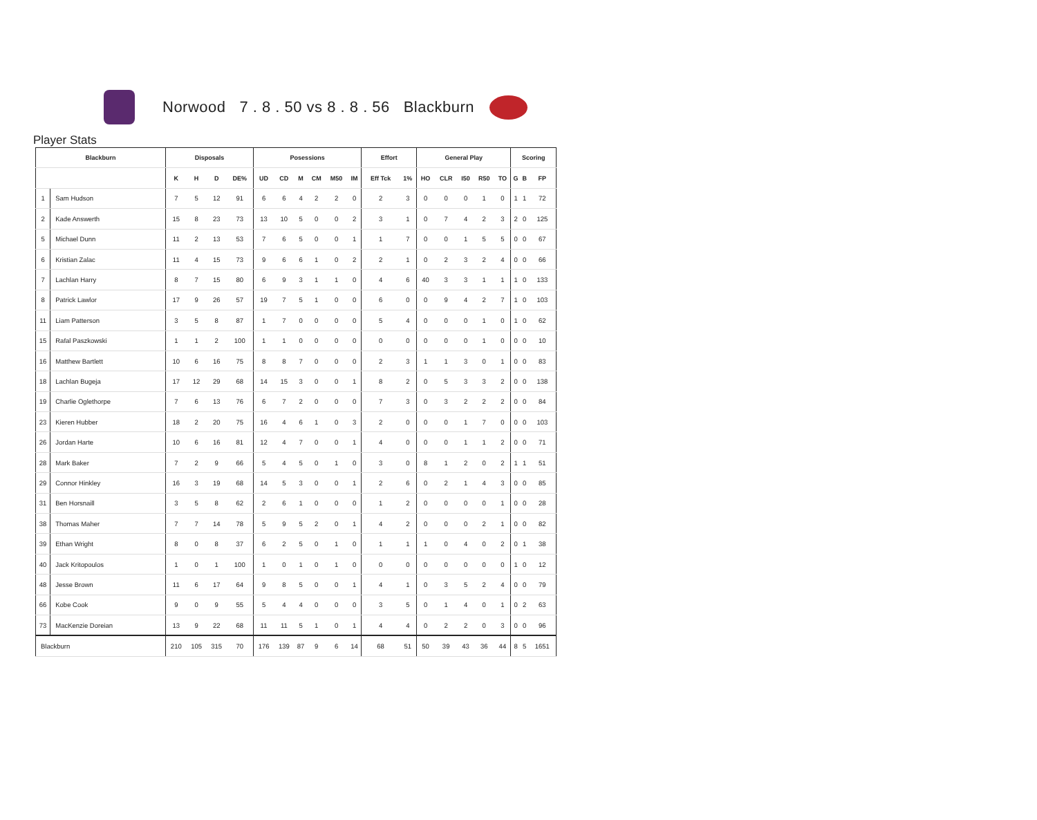Norwood 7 . 8 . 50 vs 8 . 8 . 56 Blackburn
Player Stats
| Blackburn | | Disposals | | | | Posessions | | | | | | Effort | | General Play | | | | | Scoring | | |
| --- | --- | --- | --- | --- | --- | --- | --- | --- | --- | --- | --- | --- | --- | --- | --- | --- | --- | --- | --- | --- | --- |
| | | K | H | D | DE% | UD | CD | M | CM | M50 | IM | Eff Tck | 1% | HO | CLR | I50 | R50 | TO | G | B | FP |
| 1 | Sam Hudson | 7 | 5 | 12 | 91 | 6 | 6 | 4 | 2 | 2 | 0 | 2 | 3 | 0 | 0 | 0 | 1 | 0 | 1 | 1 | 72 |
| 2 | Kade Answerth | 15 | 8 | 23 | 73 | 13 | 10 | 5 | 0 | 0 | 2 | 3 | 1 | 0 | 7 | 4 | 2 | 3 | 2 | 0 | 125 |
| 5 | Michael Dunn | 11 | 2 | 13 | 53 | 7 | 6 | 5 | 0 | 0 | 1 | 1 | 7 | 0 | 0 | 1 | 5 | 5 | 0 | 0 | 67 |
| 6 | Kristian Zalac | 11 | 4 | 15 | 73 | 9 | 6 | 6 | 1 | 0 | 2 | 2 | 1 | 0 | 2 | 3 | 2 | 4 | 0 | 0 | 66 |
| 7 | Lachlan Harry | 8 | 7 | 15 | 80 | 6 | 9 | 3 | 1 | 1 | 0 | 4 | 6 | 40 | 3 | 3 | 1 | 1 | 1 | 0 | 133 |
| 8 | Patrick Lawlor | 17 | 9 | 26 | 57 | 19 | 7 | 5 | 1 | 0 | 0 | 6 | 0 | 0 | 9 | 4 | 2 | 7 | 1 | 0 | 103 |
| 11 | Liam Patterson | 3 | 5 | 8 | 87 | 1 | 7 | 0 | 0 | 0 | 0 | 5 | 4 | 0 | 0 | 0 | 1 | 0 | 1 | 0 | 62 |
| 15 | Rafal Paszkowski | 1 | 1 | 2 | 100 | 1 | 1 | 0 | 0 | 0 | 0 | 0 | 0 | 0 | 0 | 0 | 1 | 0 | 0 | 0 | 10 |
| 16 | Matthew Bartlett | 10 | 6 | 16 | 75 | 8 | 8 | 7 | 0 | 0 | 0 | 2 | 3 | 1 | 1 | 3 | 0 | 1 | 0 | 0 | 83 |
| 18 | Lachlan Bugeja | 17 | 12 | 29 | 68 | 14 | 15 | 3 | 0 | 0 | 1 | 8 | 2 | 0 | 5 | 3 | 3 | 2 | 0 | 0 | 138 |
| 19 | Charlie Oglethorpe | 7 | 6 | 13 | 76 | 6 | 7 | 2 | 0 | 0 | 0 | 7 | 3 | 0 | 3 | 2 | 2 | 2 | 0 | 0 | 84 |
| 23 | Kieren Hubber | 18 | 2 | 20 | 75 | 16 | 4 | 6 | 1 | 0 | 3 | 2 | 0 | 0 | 0 | 1 | 7 | 0 | 0 | 0 | 103 |
| 26 | Jordan Harte | 10 | 6 | 16 | 81 | 12 | 4 | 7 | 0 | 0 | 1 | 4 | 0 | 0 | 0 | 1 | 1 | 2 | 0 | 0 | 71 |
| 28 | Mark Baker | 7 | 2 | 9 | 66 | 5 | 4 | 5 | 0 | 1 | 0 | 3 | 0 | 8 | 1 | 2 | 0 | 2 | 1 | 1 | 51 |
| 29 | Connor Hinkley | 16 | 3 | 19 | 68 | 14 | 5 | 3 | 0 | 0 | 1 | 2 | 6 | 0 | 2 | 1 | 4 | 3 | 0 | 0 | 85 |
| 31 | Ben Horsnaill | 3 | 5 | 8 | 62 | 2 | 6 | 1 | 0 | 0 | 0 | 1 | 2 | 0 | 0 | 0 | 0 | 1 | 0 | 0 | 28 |
| 38 | Thomas Maher | 7 | 7 | 14 | 78 | 5 | 9 | 5 | 2 | 0 | 1 | 4 | 2 | 0 | 0 | 0 | 2 | 1 | 0 | 0 | 82 |
| 39 | Ethan Wright | 8 | 0 | 8 | 37 | 6 | 2 | 5 | 0 | 1 | 0 | 1 | 1 | 1 | 0 | 4 | 0 | 2 | 0 | 1 | 38 |
| 40 | Jack Kritopoulos | 1 | 0 | 1 | 100 | 1 | 0 | 1 | 0 | 1 | 0 | 0 | 0 | 0 | 0 | 0 | 0 | 0 | 1 | 0 | 12 |
| 48 | Jesse Brown | 11 | 6 | 17 | 64 | 9 | 8 | 5 | 0 | 0 | 1 | 4 | 1 | 0 | 3 | 5 | 2 | 4 | 0 | 0 | 79 |
| 66 | Kobe Cook | 9 | 0 | 9 | 55 | 5 | 4 | 4 | 0 | 0 | 0 | 3 | 5 | 0 | 1 | 4 | 0 | 1 | 0 | 2 | 63 |
| 73 | MacKenzie Doreian | 13 | 9 | 22 | 68 | 11 | 11 | 5 | 1 | 0 | 1 | 4 | 4 | 0 | 2 | 2 | 0 | 3 | 0 | 0 | 96 |
| Blackburn | | 210 | 105 | 315 | 70 | 176 | 139 | 87 | 9 | 6 | 14 | 68 | 51 | 50 | 39 | 43 | 36 | 44 | 8 | 5 | 1651 |